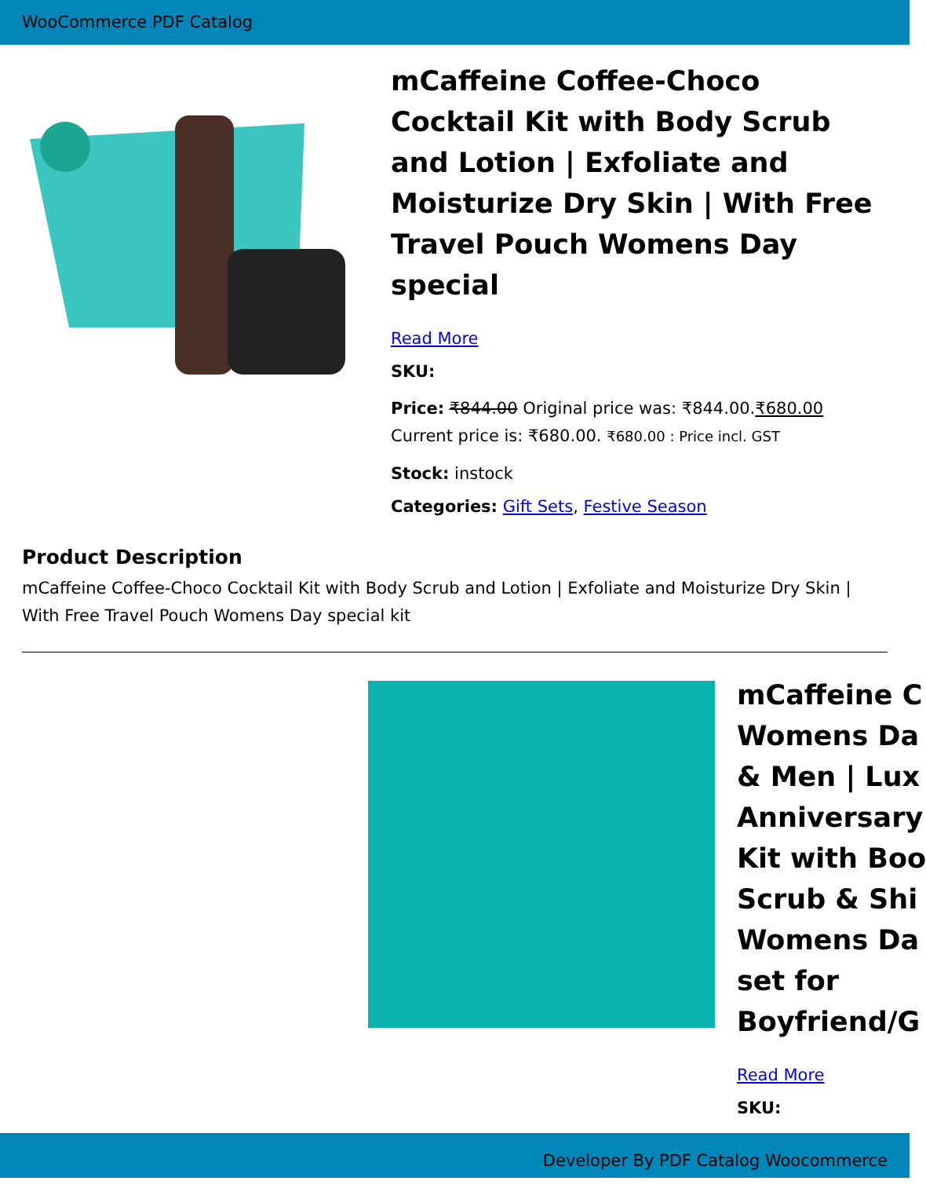WooCommerce PDF Catalog
mCaffeine Coffee-Choco Cocktail Kit with Body Scrub and Lotion | Exfoliate and Moisturize Dry Skin | With Free Travel Pouch Womens Day special
Read More
SKU:
Price: ₹844.00 Original price was: ₹844.00.₹680.00 Current price is: ₹680.00. ₹680.00 : Price incl. GST
Stock: instock
Categories: Gift Sets, Festive Season
Product Description
mCaffeine Coffee-Choco Cocktail Kit with Body Scrub and Lotion | Exfoliate and Moisturize Dry Skin | With Free Travel Pouch Womens Day special kit
mCaffeine C
Womens Da
& Men | Lux
Anniversary
Kit with Boo
Scrub & Shi
Womens Da
set for
Boyfriend/G
Read More
SKU:
Developer By PDF Catalog Woocommerce